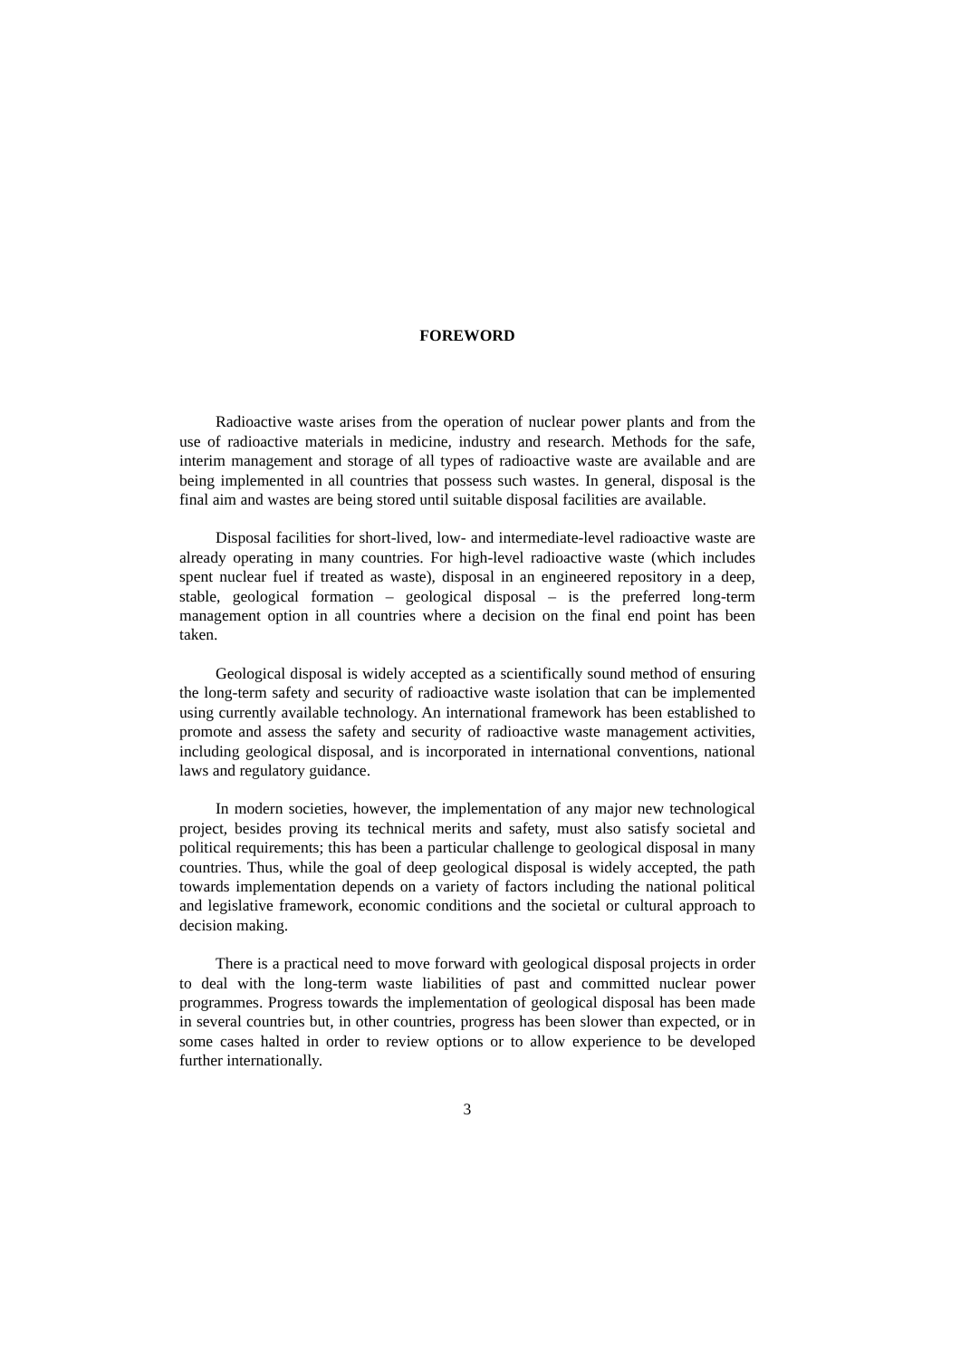FOREWORD
Radioactive waste arises from the operation of nuclear power plants and from the use of radioactive materials in medicine, industry and research. Methods for the safe, interim management and storage of all types of radioactive waste are available and are being implemented in all countries that possess such wastes. In general, disposal is the final aim and wastes are being stored until suitable disposal facilities are available.
Disposal facilities for short-lived, low- and intermediate-level radioactive waste are already operating in many countries. For high-level radioactive waste (which includes spent nuclear fuel if treated as waste), disposal in an engineered repository in a deep, stable, geological formation – geological disposal – is the preferred long-term management option in all countries where a decision on the final end point has been taken.
Geological disposal is widely accepted as a scientifically sound method of ensuring the long-term safety and security of radioactive waste isolation that can be implemented using currently available technology. An international framework has been established to promote and assess the safety and security of radioactive waste management activities, including geological disposal, and is incorporated in international conventions, national laws and regulatory guidance.
In modern societies, however, the implementation of any major new technological project, besides proving its technical merits and safety, must also satisfy societal and political requirements; this has been a particular challenge to geological disposal in many countries. Thus, while the goal of deep geological disposal is widely accepted, the path towards implementation depends on a variety of factors including the national political and legislative framework, economic conditions and the societal or cultural approach to decision making.
There is a practical need to move forward with geological disposal projects in order to deal with the long-term waste liabilities of past and committed nuclear power programmes. Progress towards the implementation of geological disposal has been made in several countries but, in other countries, progress has been slower than expected, or in some cases halted in order to review options or to allow experience to be developed further internationally.
3